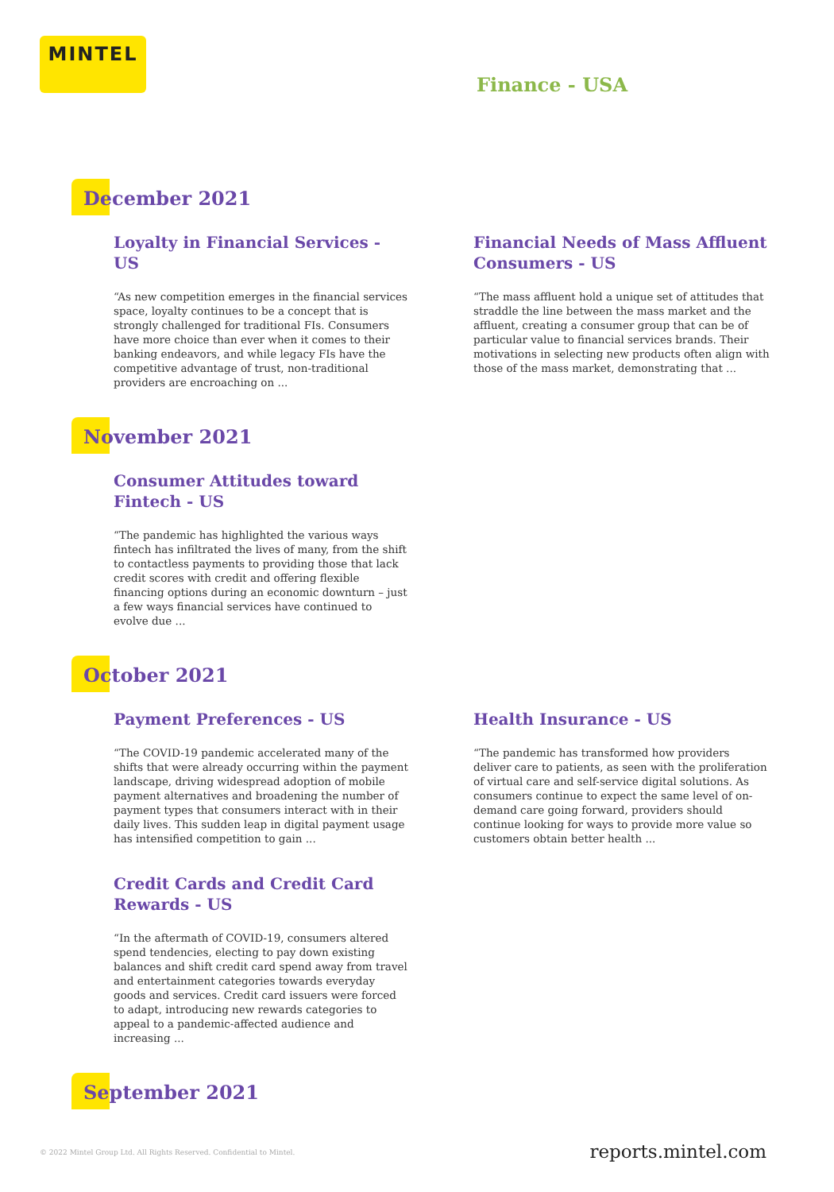MINTEL
Finance - USA
December 2021
Loyalty in Financial Services - US
“As new competition emerges in the financial services space, loyalty continues to be a concept that is strongly challenged for traditional FIs. Consumers have more choice than ever when it comes to their banking endeavors, and while legacy FIs have the competitive advantage of trust, non-traditional providers are encroaching on ...
Financial Needs of Mass Affluent Consumers - US
“The mass affluent hold a unique set of attitudes that straddle the line between the mass market and the affluent, creating a consumer group that can be of particular value to financial services brands. Their motivations in selecting new products often align with those of the mass market, demonstrating that ...
November 2021
Consumer Attitudes toward Fintech - US
“The pandemic has highlighted the various ways fintech has infiltrated the lives of many, from the shift to contactless payments to providing those that lack credit scores with credit and offering flexible financing options during an economic downturn – just a few ways financial services have continued to evolve due ...
October 2021
Payment Preferences - US
“The COVID-19 pandemic accelerated many of the shifts that were already occurring within the payment landscape, driving widespread adoption of mobile payment alternatives and broadening the number of payment types that consumers interact with in their daily lives. This sudden leap in digital payment usage has intensified competition to gain ...
Health Insurance - US
“The pandemic has transformed how providers deliver care to patients, as seen with the proliferation of virtual care and self-service digital solutions. As consumers continue to expect the same level of on-demand care going forward, providers should continue looking for ways to provide more value so customers obtain better health ...
Credit Cards and Credit Card Rewards - US
“In the aftermath of COVID-19, consumers altered spend tendencies, electing to pay down existing balances and shift credit card spend away from travel and entertainment categories towards everyday goods and services. Credit card issuers were forced to adapt, introducing new rewards categories to appeal to a pandemic-affected audience and increasing ...
September 2021
© 2022 Mintel Group Ltd. All Rights Reserved. Confidential to Mintel.
reports.mintel.com